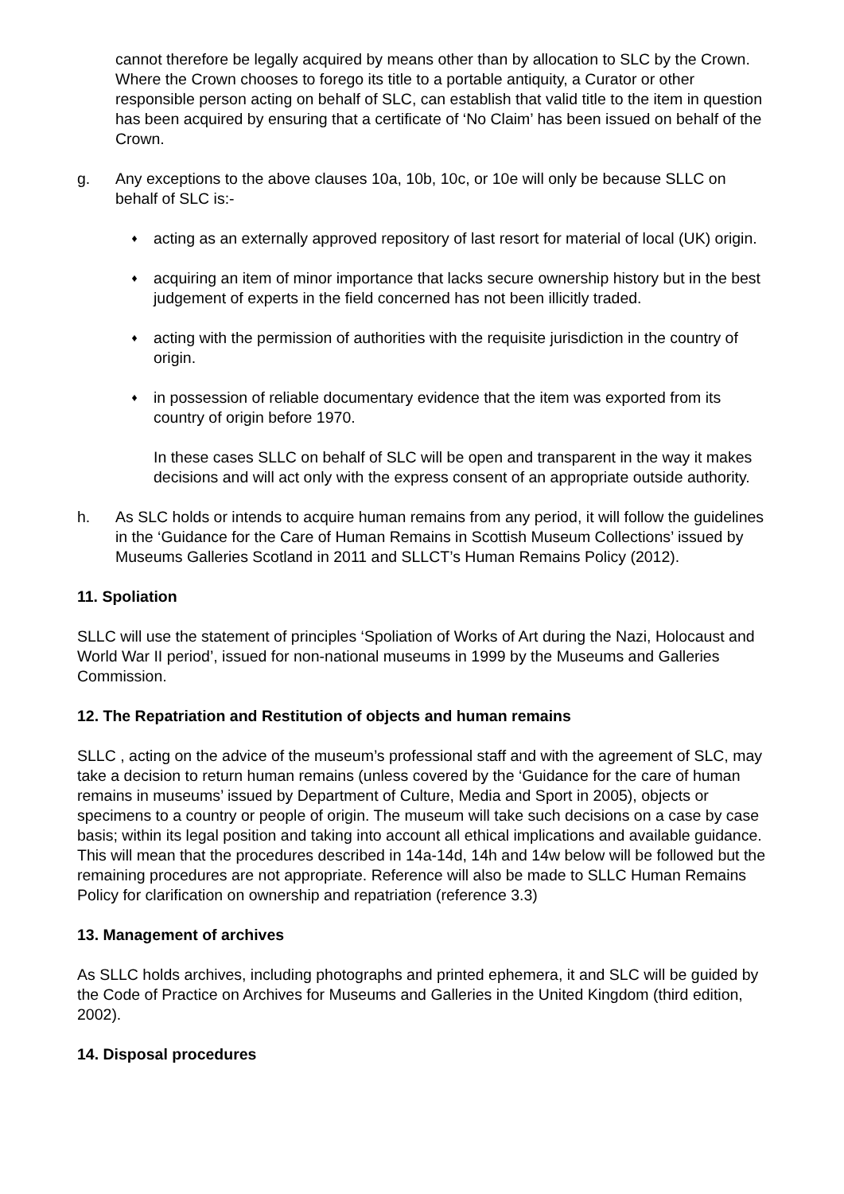cannot therefore be legally acquired by means other than by allocation to SLC by the Crown. Where the Crown chooses to forego its title to a portable antiquity, a Curator or other responsible person acting on behalf of SLC, can establish that valid title to the item in question has been acquired by ensuring that a certificate of ‘No Claim’ has been issued on behalf of the Crown.
g. Any exceptions to the above clauses 10a, 10b, 10c, or 10e will only be because SLLC on behalf of SLC is:-
♦
acting as an externally approved repository of last resort for material of local (UK) origin.
♦
acquiring an item of minor importance that lacks secure ownership history but in the best judgement of experts in the field concerned has not been illicitly traded.
♦
acting with the permission of authorities with the requisite jurisdiction in the country of origin.
♦
in possession of reliable documentary evidence that the item was exported from its country of origin before 1970.
In these cases SLLC on behalf of SLC will be open and transparent in the way it makes decisions and will act only with the express consent of an appropriate outside authority.
h. As SLC holds or intends to acquire human remains from any period, it will follow the guidelines in the ‘Guidance for the Care of Human Remains in Scottish Museum Collections’ issued by Museums Galleries Scotland in 2011 and SLLCT’s Human Remains Policy (2012).
11. Spoliation
SLLC will use the statement of principles ‘Spoliation of Works of Art during the Nazi, Holocaust and World War II period’, issued for non-national museums in 1999 by the Museums and Galleries Commission.
12. The Repatriation and Restitution of objects and human remains
SLLC , acting on the advice of the museum’s professional staff and with the agreement of SLC, may take a decision to return human remains (unless covered by the ‘Guidance for the care of human remains in museums’ issued by Department of Culture, Media and Sport in 2005), objects or specimens to a country or people of origin. The museum will take such decisions on a case by case basis; within its legal position and taking into account all ethical implications and available guidance. This will mean that the procedures described in 14a-14d, 14h and 14w below will be followed but the remaining procedures are not appropriate. Reference will also be made to SLLC Human Remains Policy for clarification on ownership and repatriation (reference 3.3)
13. Management of archives
As SLLC holds archives, including photographs and printed ephemera, it and SLC will be guided by the Code of Practice on Archives for Museums and Galleries in the United Kingdom (third edition, 2002).
14. Disposal procedures